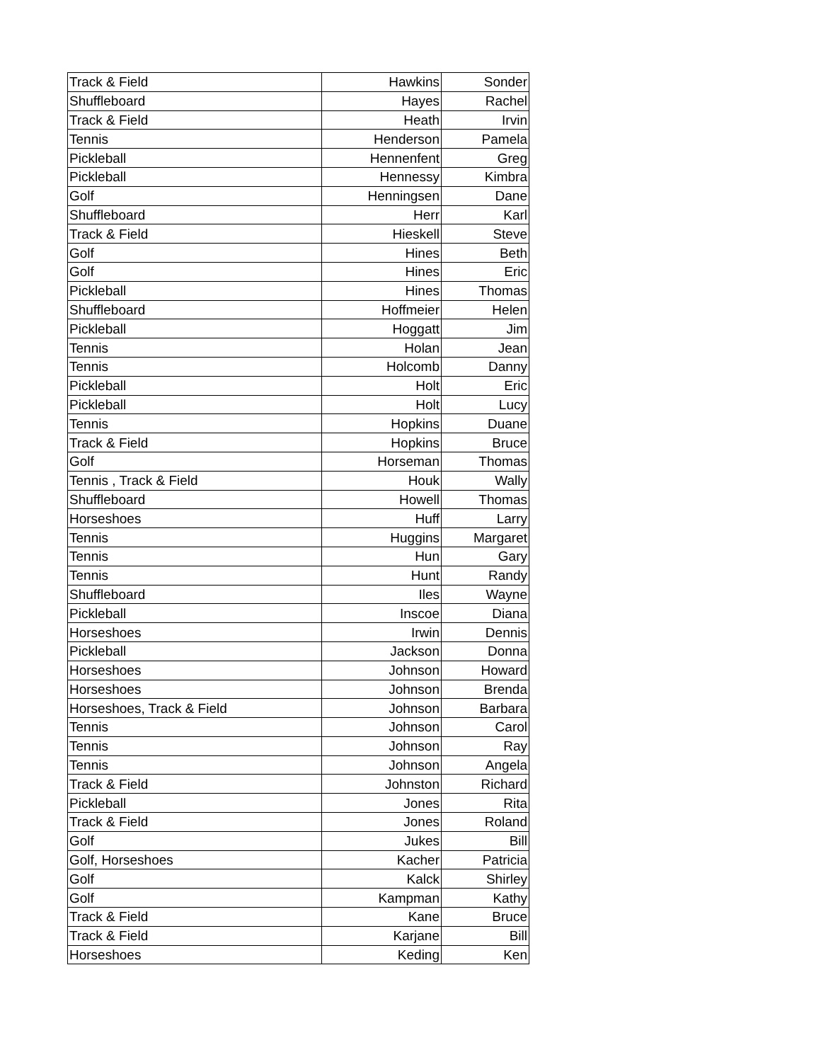| Track & Field | Hawkins | Sonder |
| Shuffleboard | Hayes | Rachel |
| Track & Field | Heath | Irvin |
| Tennis | Henderson | Pamela |
| Pickleball | Hennenfent | Greg |
| Pickleball | Hennessy | Kimbra |
| Golf | Henningsen | Dane |
| Shuffleboard | Herr | Karl |
| Track & Field | Hieskell | Steve |
| Golf | Hines | Beth |
| Golf | Hines | Eric |
| Pickleball | Hines | Thomas |
| Shuffleboard | Hoffmeier | Helen |
| Pickleball | Hoggatt | Jim |
| Tennis | Holan | Jean |
| Tennis | Holcomb | Danny |
| Pickleball | Holt | Eric |
| Pickleball | Holt | Lucy |
| Tennis | Hopkins | Duane |
| Track & Field | Hopkins | Bruce |
| Golf | Horseman | Thomas |
| Tennis , Track & Field | Houk | Wally |
| Shuffleboard | Howell | Thomas |
| Horseshoes | Huff | Larry |
| Tennis | Huggins | Margaret |
| Tennis | Hun | Gary |
| Tennis | Hunt | Randy |
| Shuffleboard | Iles | Wayne |
| Pickleball | Inscoe | Diana |
| Horseshoes | Irwin | Dennis |
| Pickleball | Jackson | Donna |
| Horseshoes | Johnson | Howard |
| Horseshoes | Johnson | Brenda |
| Horseshoes, Track & Field | Johnson | Barbara |
| Tennis | Johnson | Carol |
| Tennis | Johnson | Ray |
| Tennis | Johnson | Angela |
| Track & Field | Johnston | Richard |
| Pickleball | Jones | Rita |
| Track & Field | Jones | Roland |
| Golf | Jukes | Bill |
| Golf, Horseshoes | Kacher | Patricia |
| Golf | Kalck | Shirley |
| Golf | Kampman | Kathy |
| Track & Field | Kane | Bruce |
| Track & Field | Karjane | Bill |
| Horseshoes | Keding | Ken |